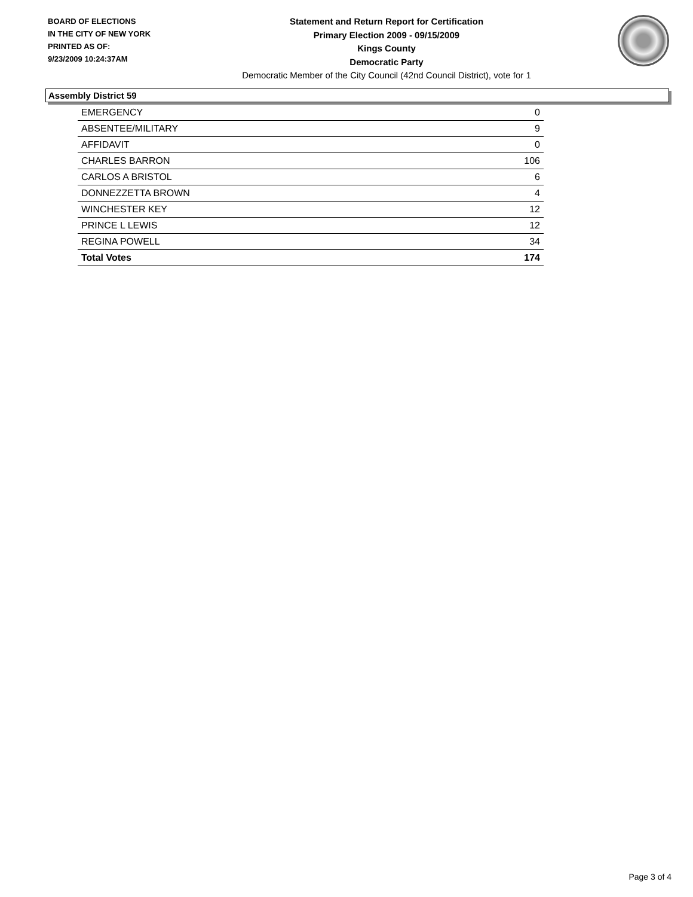BOARD OF ELECTIONS
IN THE CITY OF NEW YORK
PRINTED AS OF:
9/23/2009 10:24:37AM
Statement and Return Report for Certification
Primary Election 2009 - 09/15/2009
Kings County
Democratic Party
Democratic Member of the City Council (42nd Council District), vote for 1
Assembly District 59
| EMERGENCY | 0 |
| ABSENTEE/MILITARY | 9 |
| AFFIDAVIT | 0 |
| CHARLES BARRON | 106 |
| CARLOS A BRISTOL | 6 |
| DONNEZZETTA BROWN | 4 |
| WINCHESTER KEY | 12 |
| PRINCE L LEWIS | 12 |
| REGINA POWELL | 34 |
| Total Votes | 174 |
Page 3 of 4